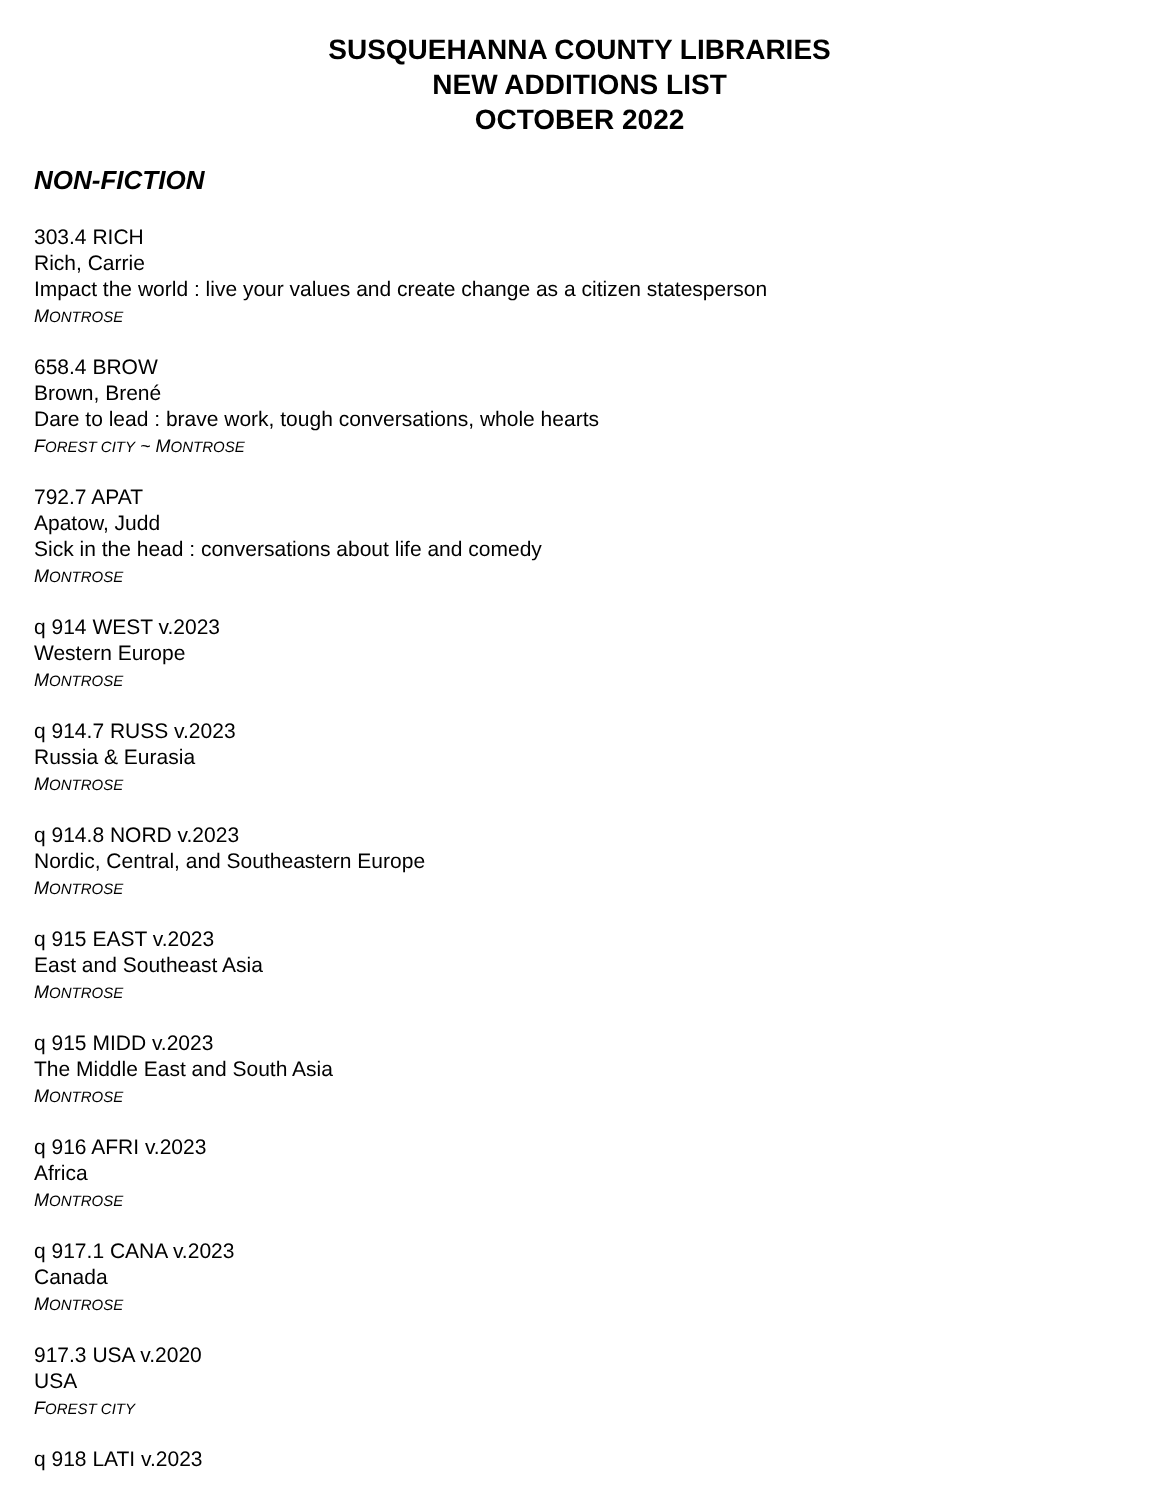SUSQUEHANNA COUNTY LIBRARIES
NEW ADDITIONS LIST
OCTOBER 2022
NON-FICTION
303.4 RICH
Rich, Carrie
Impact the world : live your values and create change as a citizen statesperson
MONTROSE
658.4 BROW
Brown, Brené
Dare to lead : brave work, tough conversations, whole hearts
FOREST CITY ~ MONTROSE
792.7 APAT
Apatow, Judd
Sick in the head : conversations about life and comedy
MONTROSE
q 914 WEST v.2023
Western Europe
MONTROSE
q 914.7 RUSS v.2023
Russia & Eurasia
MONTROSE
q 914.8 NORD v.2023
Nordic, Central, and Southeastern Europe
MONTROSE
q 915 EAST v.2023
East and Southeast Asia
MONTROSE
q 915 MIDD v.2023
The Middle East and South Asia
MONTROSE
q 916 AFRI v.2023
Africa
MONTROSE
q 917.1 CANA v.2023
Canada
MONTROSE
917.3 USA v.2020
USA
FOREST CITY
q 918 LATI v.2023